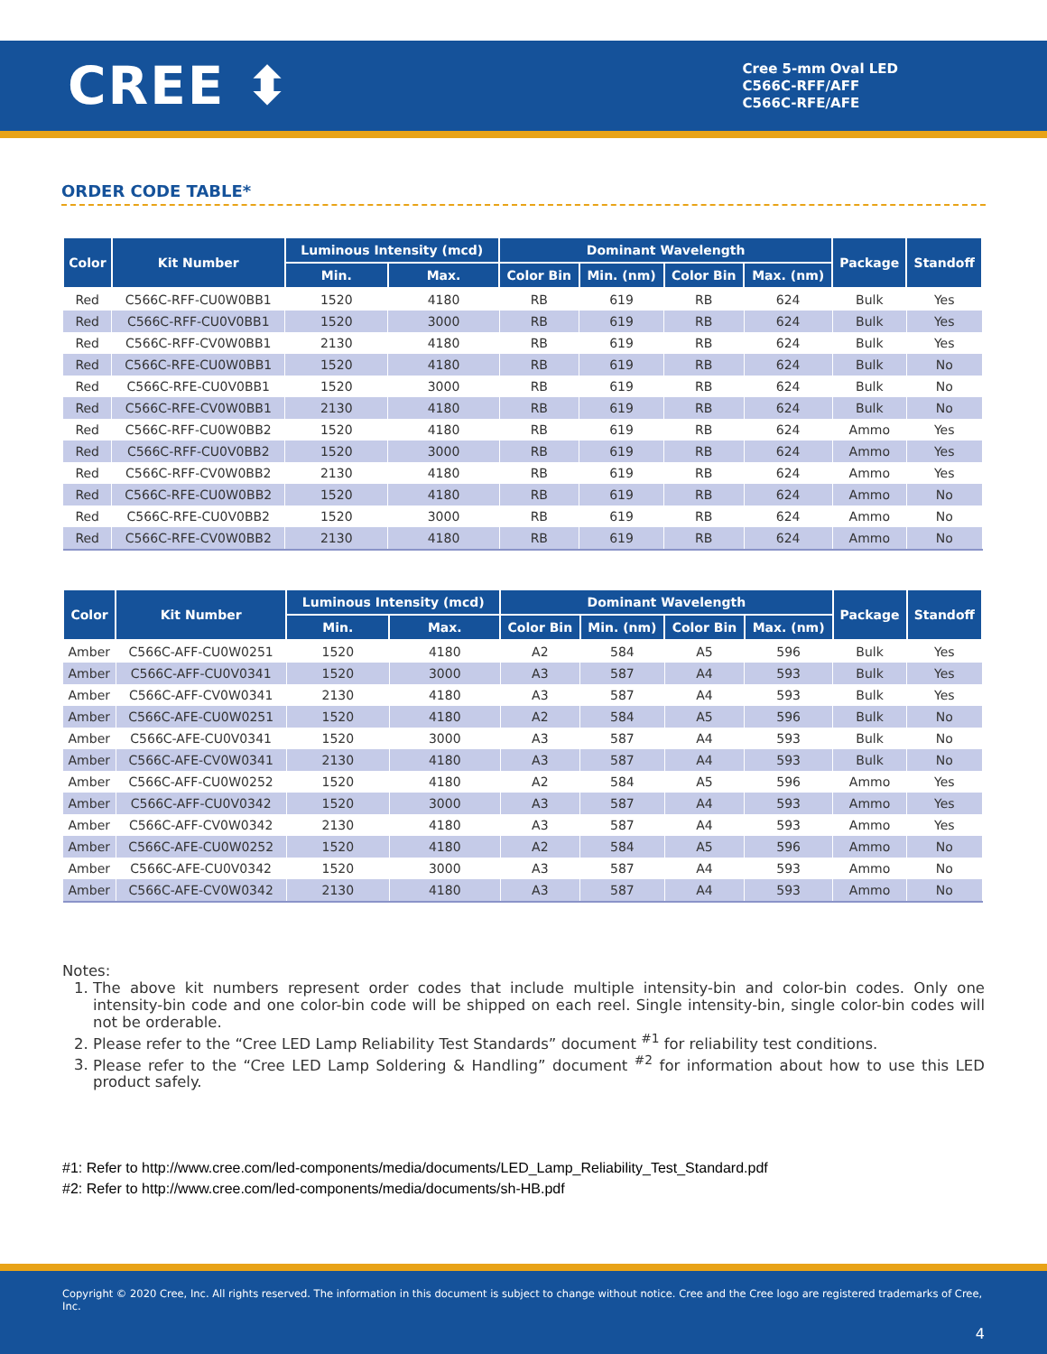CREE ⬍
Cree 5-mm Oval LED
C566C-RFF/AFF
C566C-RFE/AFE
ORDER CODE TABLE*
| Color | Kit Number | Luminous Intensity (mcd) | | Dominant Wavelength | | | | Package | Standoff |
| --- | --- | --- | --- | --- | --- | --- | --- | --- | --- |
| | | Min. | Max. | Color Bin | Min. (nm) | Color Bin | Max. (nm) | | |
| Red | C566C-RFF-CU0W0BB1 | 1520 | 4180 | RB | 619 | RB | 624 | Bulk | Yes |
| Red | C566C-RFF-CU0V0BB1 | 1520 | 3000 | RB | 619 | RB | 624 | Bulk | Yes |
| Red | C566C-RFF-CV0W0BB1 | 2130 | 4180 | RB | 619 | RB | 624 | Bulk | Yes |
| Red | C566C-RFE-CU0W0BB1 | 1520 | 4180 | RB | 619 | RB | 624 | Bulk | No |
| Red | C566C-RFE-CU0V0BB1 | 1520 | 3000 | RB | 619 | RB | 624 | Bulk | No |
| Red | C566C-RFE-CV0W0BB1 | 2130 | 4180 | RB | 619 | RB | 624 | Bulk | No |
| Red | C566C-RFF-CU0W0BB2 | 1520 | 4180 | RB | 619 | RB | 624 | Ammo | Yes |
| Red | C566C-RFF-CU0V0BB2 | 1520 | 3000 | RB | 619 | RB | 624 | Ammo | Yes |
| Red | C566C-RFF-CV0W0BB2 | 2130 | 4180 | RB | 619 | RB | 624 | Ammo | Yes |
| Red | C566C-RFE-CU0W0BB2 | 1520 | 4180 | RB | 619 | RB | 624 | Ammo | No |
| Red | C566C-RFE-CU0V0BB2 | 1520 | 3000 | RB | 619 | RB | 624 | Ammo | No |
| Red | C566C-RFE-CV0W0BB2 | 2130 | 4180 | RB | 619 | RB | 624 | Ammo | No |
| Color | Kit Number | Luminous Intensity (mcd) | | Dominant Wavelength | | | | Package | Standoff |
| --- | --- | --- | --- | --- | --- | --- | --- | --- | --- |
| | | Min. | Max. | Color Bin | Min. (nm) | Color Bin | Max. (nm) | | |
| Amber | C566C-AFF-CU0W0251 | 1520 | 4180 | A2 | 584 | A5 | 596 | Bulk | Yes |
| Amber | C566C-AFF-CU0V0341 | 1520 | 3000 | A3 | 587 | A4 | 593 | Bulk | Yes |
| Amber | C566C-AFF-CV0W0341 | 2130 | 4180 | A3 | 587 | A4 | 593 | Bulk | Yes |
| Amber | C566C-AFE-CU0W0251 | 1520 | 4180 | A2 | 584 | A5 | 596 | Bulk | No |
| Amber | C566C-AFE-CU0V0341 | 1520 | 3000 | A3 | 587 | A4 | 593 | Bulk | No |
| Amber | C566C-AFE-CV0W0341 | 2130 | 4180 | A3 | 587 | A4 | 593 | Bulk | No |
| Amber | C566C-AFF-CU0W0252 | 1520 | 4180 | A2 | 584 | A5 | 596 | Ammo | Yes |
| Amber | C566C-AFF-CU0V0342 | 1520 | 3000 | A3 | 587 | A4 | 593 | Ammo | Yes |
| Amber | C566C-AFF-CV0W0342 | 2130 | 4180 | A3 | 587 | A4 | 593 | Ammo | Yes |
| Amber | C566C-AFE-CU0W0252 | 1520 | 4180 | A2 | 584 | A5 | 596 | Ammo | No |
| Amber | C566C-AFE-CU0V0342 | 1520 | 3000 | A3 | 587 | A4 | 593 | Ammo | No |
| Amber | C566C-AFE-CV0W0342 | 2130 | 4180 | A3 | 587 | A4 | 593 | Ammo | No |
Notes:
1. The above kit numbers represent order codes that include multiple intensity-bin and color-bin codes. Only one intensity-bin code and one color-bin code will be shipped on each reel. Single intensity-bin, single color-bin codes will not be orderable.
2. Please refer to the “Cree LED Lamp Reliability Test Standards” document <sup>#1</sup> for reliability test conditions.
3. Please refer to the “Cree LED Lamp Soldering & Handling” document <sup>#2</sup> for information about how to use this LED product safely.
#1: Refer to http://www.cree.com/led-components/media/documents/LED_Lamp_Reliability_Test_Standard.pdf
#2: Refer to http://www.cree.com/led-components/media/documents/sh-HB.pdf
Copyright © 2020 Cree, Inc. All rights reserved. The information in this document is subject to change without notice. Cree and the Cree logo are registered trademarks of Cree, Inc.
4